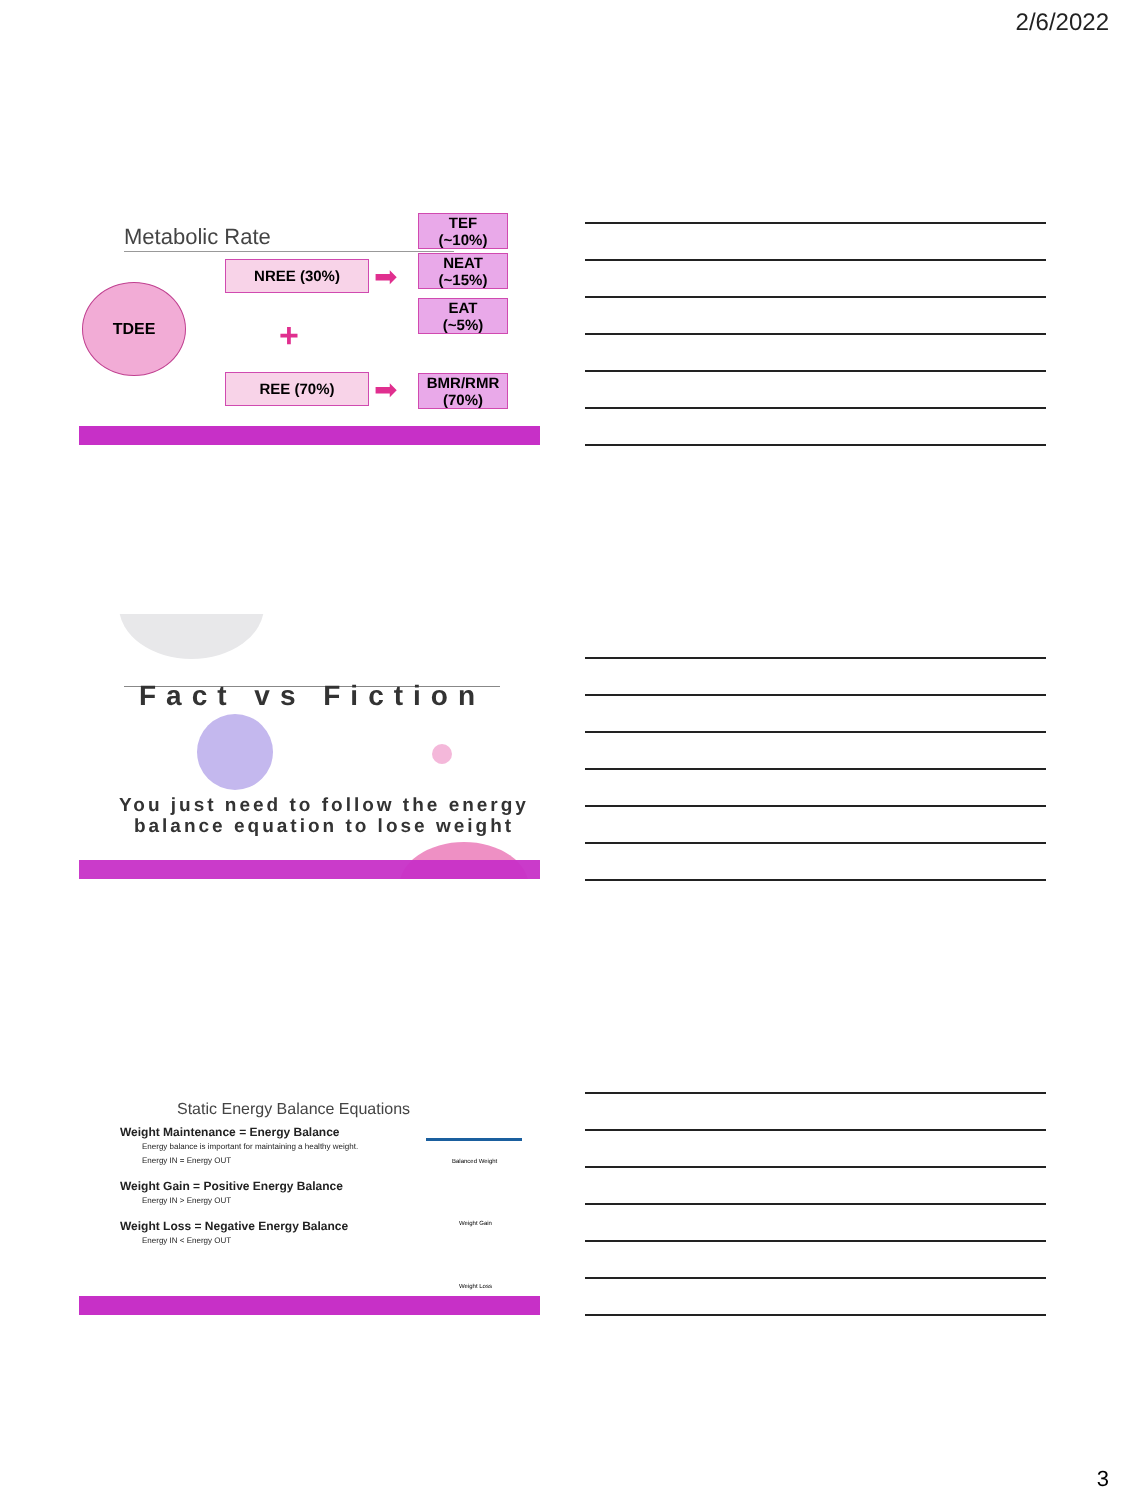2/6/2022
Metabolic Rate
TDEE
NREE (30%)
+
REE (70%)
TEF
(~10%)
NEAT
(~15%)
EAT
(~5%)
BMR/RMR
(70%)
➡
➡
Fact vs Fiction
You just need to follow the energy balance equation to lose weight
Static Energy Balance Equations
Weight Maintenance = Energy Balance
Energy balance is important for maintaining a healthy weight.
Energy IN = Energy OUT
Weight Gain = Positive Energy Balance
Energy IN > Energy OUT
Weight Loss = Negative Energy Balance
Energy IN < Energy OUT
Balanced Weight
Weight Gain
Weight Loss
3